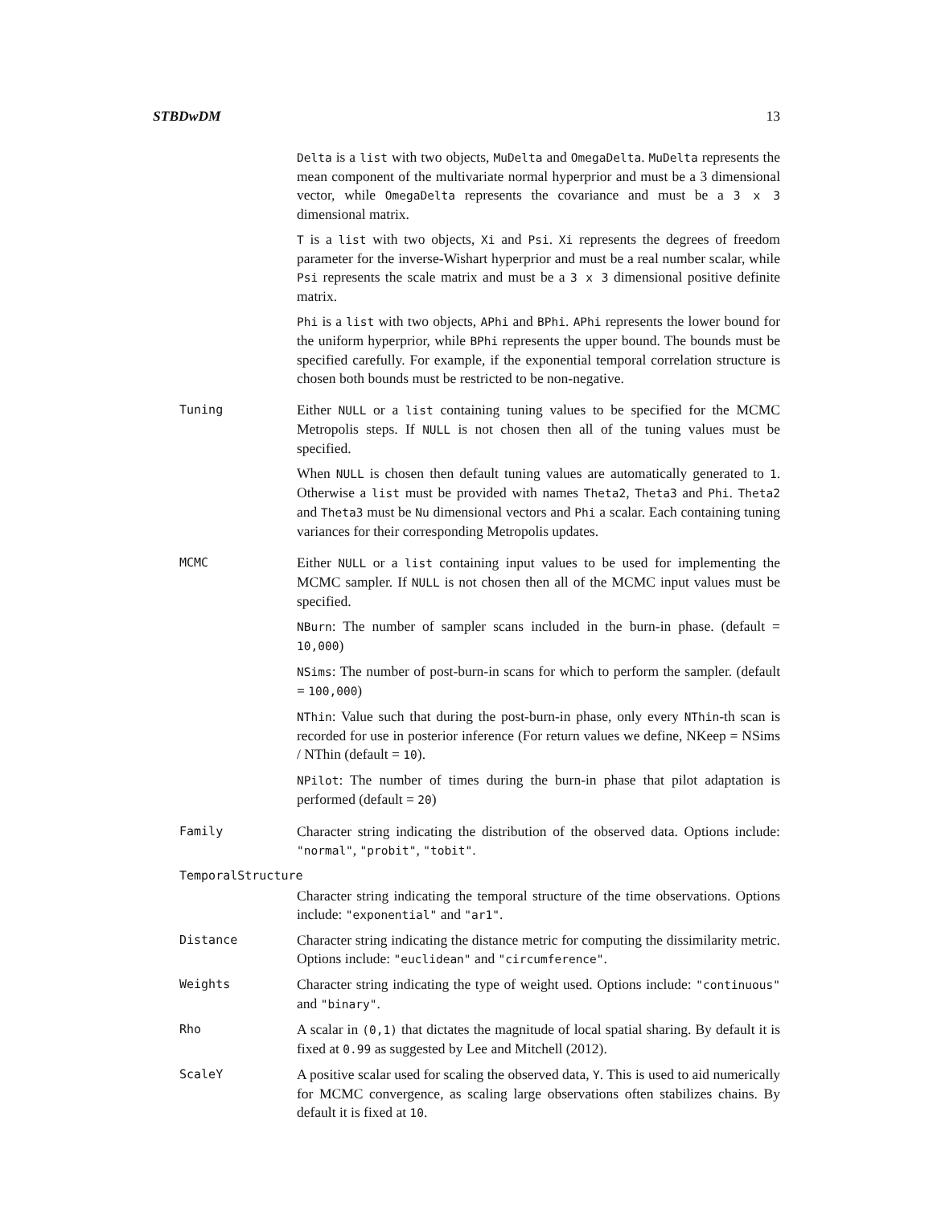STBDwDM 13
Delta is a list with two objects, MuDelta and OmegaDelta. MuDelta represents the mean component of the multivariate normal hyperprior and must be a 3 dimensional vector, while OmegaDelta represents the covariance and must be a 3 x 3 dimensional matrix.
T is a list with two objects, Xi and Psi. Xi represents the degrees of freedom parameter for the inverse-Wishart hyperprior and must be a real number scalar, while Psi represents the scale matrix and must be a 3 x 3 dimensional positive definite matrix.
Phi is a list with two objects, APhi and BPhi. APhi represents the lower bound for the uniform hyperprior, while BPhi represents the upper bound. The bounds must be specified carefully. For example, if the exponential temporal correlation structure is chosen both bounds must be restricted to be non-negative.
Tuning
Either NULL or a list containing tuning values to be specified for the MCMC Metropolis steps. If NULL is not chosen then all of the tuning values must be specified.
When NULL is chosen then default tuning values are automatically generated to 1. Otherwise a list must be provided with names Theta2, Theta3 and Phi. Theta2 and Theta3 must be Nu dimensional vectors and Phi a scalar. Each containing tuning variances for their corresponding Metropolis updates.
MCMC
Either NULL or a list containing input values to be used for implementing the MCMC sampler. If NULL is not chosen then all of the MCMC input values must be specified.
NBurn: The number of sampler scans included in the burn-in phase. (default = 10,000)
NSims: The number of post-burn-in scans for which to perform the sampler. (default = 100,000)
NThin: Value such that during the post-burn-in phase, only every NThin-th scan is recorded for use in posterior inference (For return values we define, NKeep = NSims / NThin (default = 10).
NPilot: The number of times during the burn-in phase that pilot adaptation is performed (default = 20)
Family
Character string indicating the distribution of the observed data. Options include: "normal", "probit", "tobit".
TemporalStructure
Character string indicating the temporal structure of the time observations. Options include: "exponential" and "ar1".
Distance
Character string indicating the distance metric for computing the dissimilarity metric. Options include: "euclidean" and "circumference".
Weights
Character string indicating the type of weight used. Options include: "continuous" and "binary".
Rho
A scalar in (0,1) that dictates the magnitude of local spatial sharing. By default it is fixed at 0.99 as suggested by Lee and Mitchell (2012).
ScaleY
A positive scalar used for scaling the observed data, Y. This is used to aid numerically for MCMC convergence, as scaling large observations often stabilizes chains. By default it is fixed at 10.